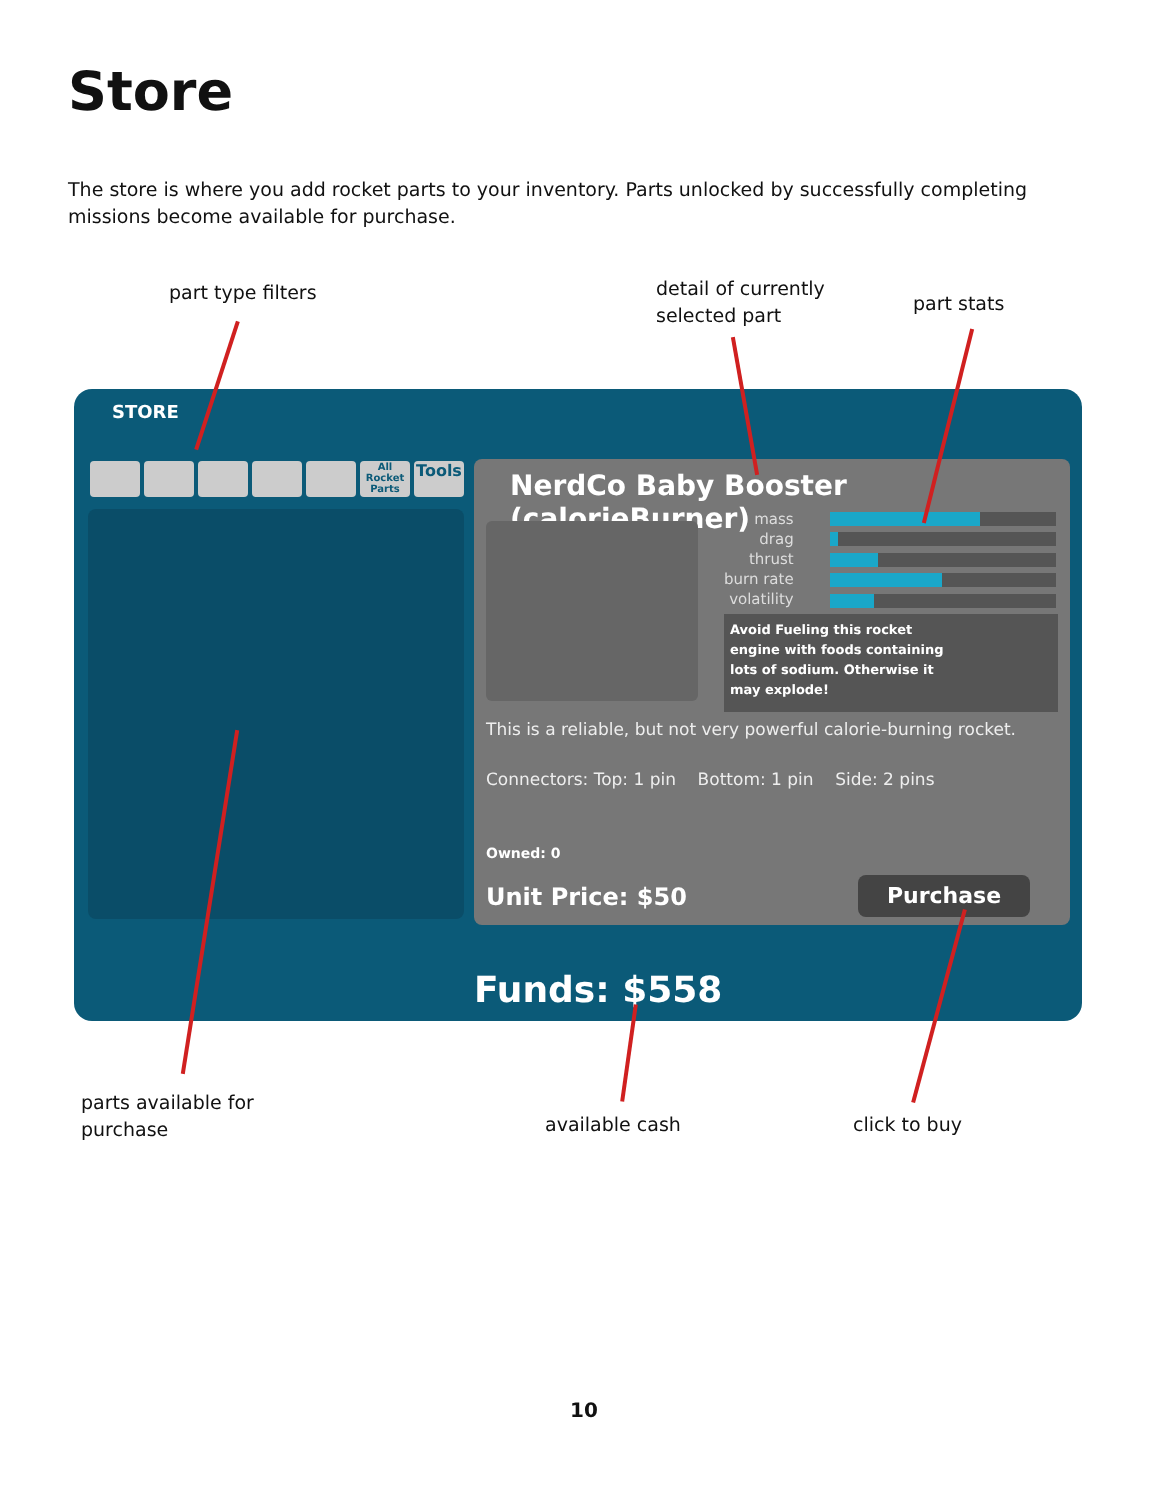Store
The store is where you add rocket parts to your inventory. Parts unlocked by successfully completing missions become available for purchase.
part type filters
detail of currently
selected part
part stats
STORE
All Rocket Parts Tools
NerdCo Baby Booster (calorieBurner)
mass
drag
thrust
burn rate
volatility
Avoid Fueling this rocket
engine with foods containing
lots of sodium. Otherwise it
may explode!
This is a reliable, but not very powerful calorie-burning rocket.
Connectors: Top: 1 pin Bottom: 1 pin Side: 2 pins
Owned: 0
Unit Price: $50 Purchase
Funds: $558
parts available for
purchase
available cash click to buy
10